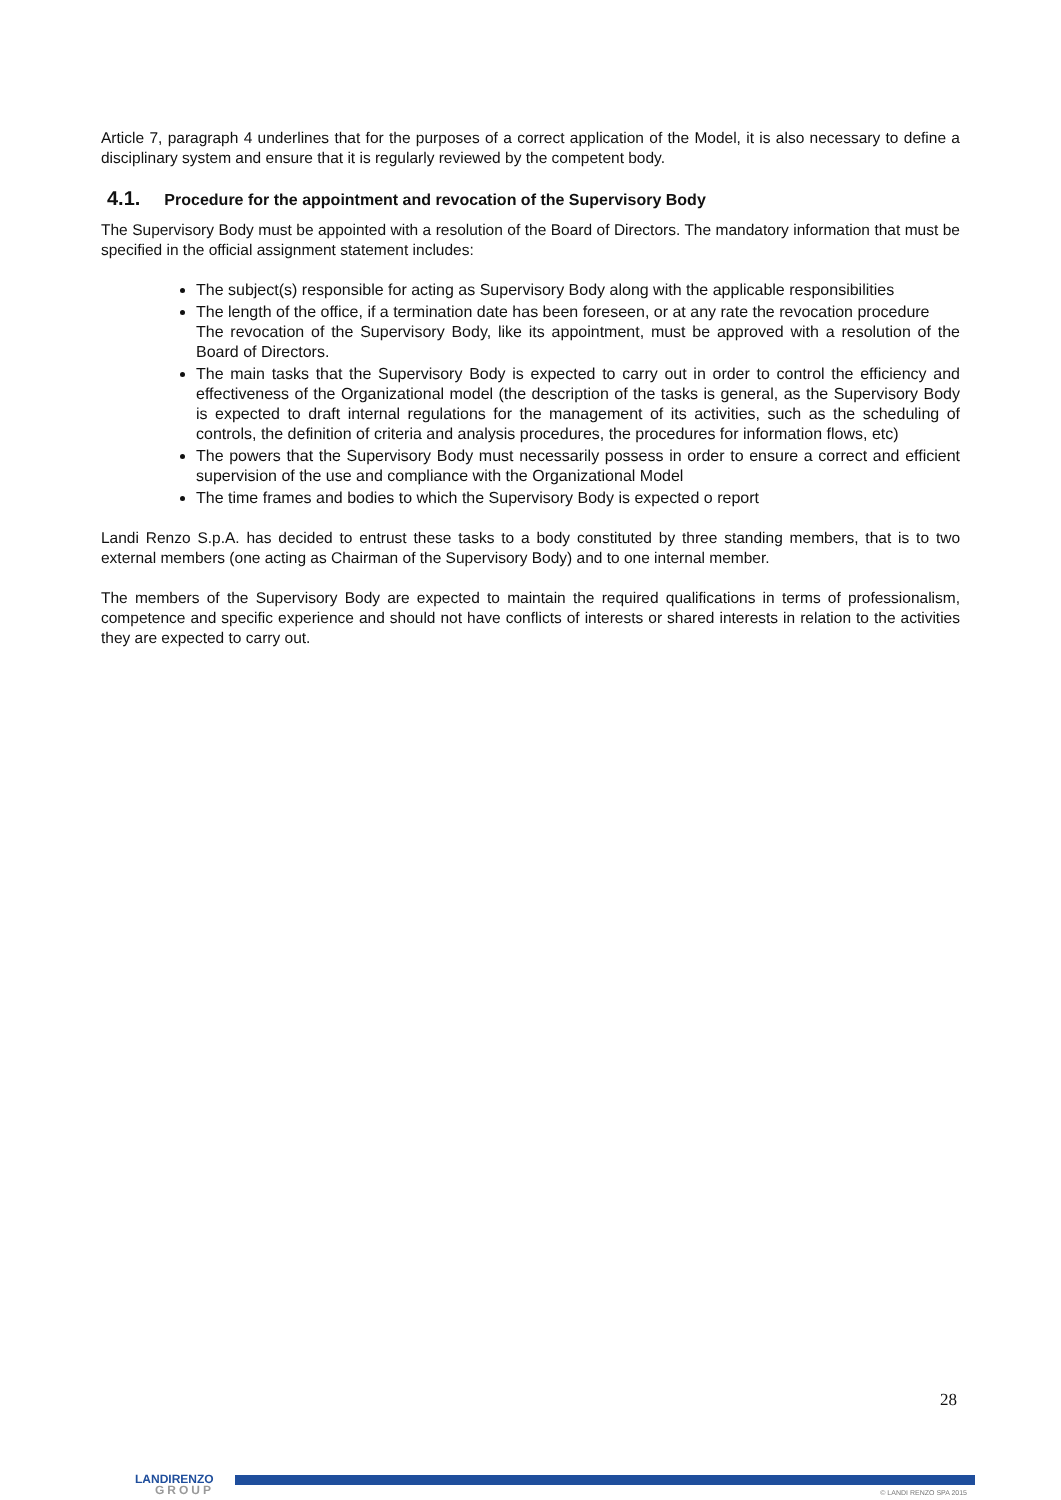Article 7, paragraph 4 underlines that for the purposes of a correct application of the Model, it is also necessary to define a disciplinary system and ensure that it is regularly reviewed by the competent body.
4.1. Procedure for the appointment and revocation of the Supervisory Body
The Supervisory Body must be appointed with a resolution of the Board of Directors. The mandatory information that must be specified in the official assignment statement includes:
The subject(s) responsible for acting as Supervisory Body along with the applicable responsibilities
The length of the office, if a termination date has been foreseen, or at any rate the revocation procedure
The revocation of the Supervisory Body, like its appointment, must be approved with a resolution of the Board of Directors.
The main tasks that the Supervisory Body is expected to carry out in order to control the efficiency and effectiveness of the Organizational model (the description of the tasks is general, as the Supervisory Body is expected to draft internal regulations for the management of its activities, such as the scheduling of controls, the definition of criteria and analysis procedures, the procedures for information flows, etc)
The powers that the Supervisory Body must necessarily possess in order to ensure a correct and efficient supervision of the use and compliance with the Organizational Model
The time frames and bodies to which the Supervisory Body is expected o report
Landi Renzo S.p.A. has decided to entrust these tasks to a body constituted by three standing members, that is to two external members (one acting as Chairman of the Supervisory Body) and to one internal member.
The members of the Supervisory Body are expected to maintain the required qualifications in terms of professionalism, competence and specific experience and should not have conflicts of interests or shared interests in relation to the activities they are expected to carry out.
28
LANDIRENZO
GROUP
© LANDI RENZO SPA 2015